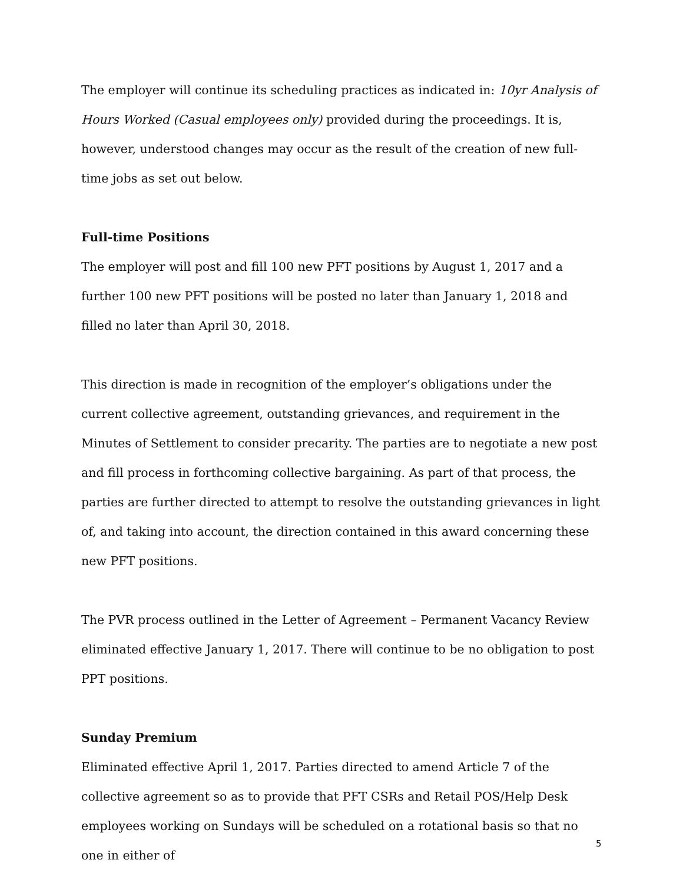The employer will continue its scheduling practices as indicated in: 10yr Analysis of Hours Worked (Casual employees only) provided during the proceedings. It is, however, understood changes may occur as the result of the creation of new full-time jobs as set out below.
Full-time Positions
The employer will post and fill 100 new PFT positions by August 1, 2017 and a further 100 new PFT positions will be posted no later than January 1, 2018 and filled no later than April 30, 2018.
This direction is made in recognition of the employer’s obligations under the current collective agreement, outstanding grievances, and requirement in the Minutes of Settlement to consider precarity. The parties are to negotiate a new post and fill process in forthcoming collective bargaining. As part of that process, the parties are further directed to attempt to resolve the outstanding grievances in light of, and taking into account, the direction contained in this award concerning these new PFT positions.
The PVR process outlined in the Letter of Agreement – Permanent Vacancy Review eliminated effective January 1, 2017. There will continue to be no obligation to post PPT positions.
Sunday Premium
Eliminated effective April 1, 2017. Parties directed to amend Article 7 of the collective agreement so as to provide that PFT CSRs and Retail POS/Help Desk employees working on Sundays will be scheduled on a rotational basis so that no one in either of
5